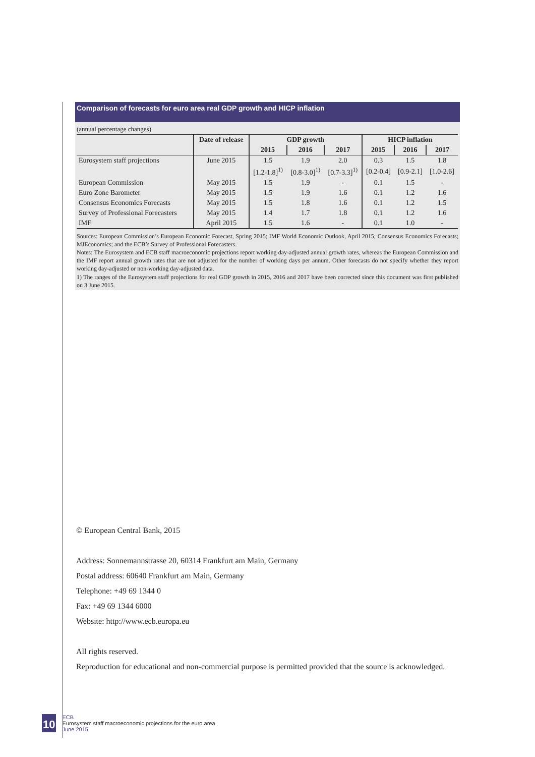Comparison of forecasts for euro area real GDP growth and HICP inflation
(annual percentage changes)
| | Date of release | GDP growth | | | HICP inflation | | |
| --- | --- | --- | --- | --- | --- | --- | --- |
| | | 2015 | 2016 | 2017 | 2015 | 2016 | 2017 |
| Eurosystem staff projections | June 2015 | 1.5 | 1.9 | 2.0 | 0.3 | 1.5 | 1.8 |
| | | [1.2-1.8]<sup>1)</sup> | [0.8-3.0]<sup>1)</sup> | [0.7-3.3]<sup>1)</sup> | [0.2-0.4] | [0.9-2.1] | [1.0-2.6] |
| European Commission | May 2015 | 1.5 | 1.9 | - | 0.1 | 1.5 | - |
| Euro Zone Barometer | May 2015 | 1.5 | 1.9 | 1.6 | 0.1 | 1.2 | 1.6 |
| Consensus Economics Forecasts | May 2015 | 1.5 | 1.8 | 1.6 | 0.1 | 1.2 | 1.5 |
| Survey of Professional Forecasters | May 2015 | 1.4 | 1.7 | 1.8 | 0.1 | 1.2 | 1.6 |
| IMF | April 2015 | 1.5 | 1.6 | - | 0.1 | 1.0 | - |
Sources: European Commission’s European Economic Forecast, Spring 2015; IMF World Economic Outlook, April 2015; Consensus Economics Forecasts; MJEconomics; and the ECB’s Survey of Professional Forecasters.
Notes: The Eurosystem and ECB staff macroeconomic projections report working day-adjusted annual growth rates, whereas the European Commission and the IMF report annual growth rates that are not adjusted for the number of working days per annum. Other forecasts do not specify whether they report working day-adjusted or non-working day-adjusted data.
1) The ranges of the Eurosystem staff projections for real GDP growth in 2015, 2016 and 2017 have been corrected since this document was first published on 3 June 2015.
© European Central Bank, 2015
Address: Sonnemannstrasse 20, 60314 Frankfurt am Main, Germany
Postal address: 60640 Frankfurt am Main, Germany
Telephone: +49 69 1344 0
Fax: +49 69 1344 6000
Website: http://www.ecb.europa.eu
All rights reserved.
Reproduction for educational and non-commercial purpose is permitted provided that the source is acknowledged.
10
ECB
Eurosystem staff macroeconomic projections for the euro area
June 2015